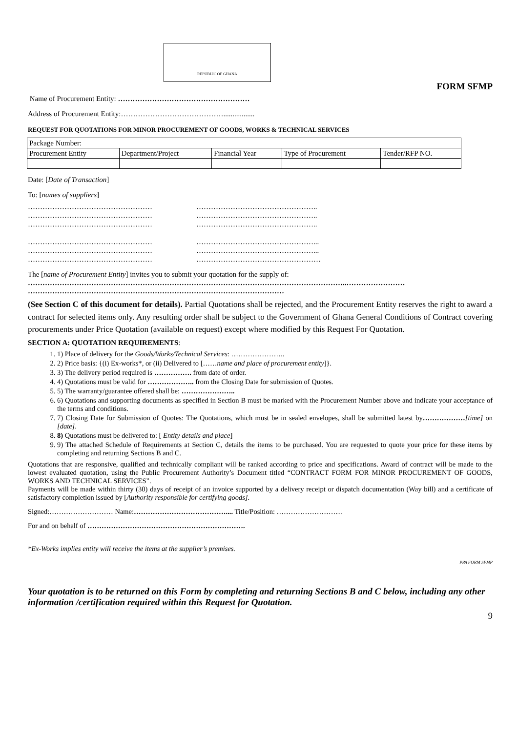REPUBLIC OF GHANA
FORM SFMP
Name of Procurement Entity: ………………………………………………
Address of Procurement Entity:…………………………………….................
REQUEST FOR QUOTATIONS FOR MINOR PROCUREMENT OF GOODS, WORKS & TECHNICAL SERVICES
| Package Number: | | | | |
| Procurement Entity | Department/Project | Financial Year | Type of Procurement | Tender/RFP NO. |
Date: [Date of Transaction]
To: [names of suppliers]
……………………………………………
……………………………………………
……………………………………………
……………………………………………
……………………………………………
……………………………………………
…………………………………………..
…………………………………………..
…………………………………………..
…………………………………………...
…………………………………………...
……………………………………………
The [name of Procurement Entity] invites you to submit your quotation for the supply of:
…………………………………………………………………………………………………………………..……………………
……………………………………………………………………………………………
(See Section C of this document for details). Partial Quotations shall be rejected, and the Procurement Entity reserves the right to award a contract for selected items only. Any resulting order shall be subject to the Government of Ghana General Conditions of Contract covering procurements under Price Quotation (available on request) except where modified by this Request For Quotation.
SECTION A: QUOTATION REQUIREMENTS:
1. 1) Place of delivery for the Goods/Works/Technical Services: …………………..
2. 2) Price basis: {(i) Ex-works*, or (ii) Delivered to [……name and place of procurement entity]}.
3. 3) The delivery period required is ……………. from date of order.
4. 4) Quotations must be valid for ……………….. from the Closing Date for submission of Quotes.
5. 5) The warranty/guarantee offered shall be: …………………..
6. 6) Quotations and supporting documents as specified in Section B must be marked with the Procurement Number above and indicate your acceptance of the terms and conditions.
7. 7) Closing Date for Submission of Quotes: The Quotations, which must be in sealed envelopes, shall be submitted latest by………………[time] on [date].
8. 8) Quotations must be delivered to: [ Entity details and place]
9. 9) The attached Schedule of Requirements at Section C, details the items to be purchased. You are requested to quote your price for these items by completing and returning Sections B and C.
Quotations that are responsive, qualified and technically compliant will be ranked according to price and specifications. Award of contract will be made to the lowest evaluated quotation, using the Public Procurement Authority’s Document titled “CONTRACT FORM FOR MINOR PROCUREMENT OF GOODS, WORKS AND TECHNICAL SERVICES”.
Payments will be made within thirty (30) days of receipt of an invoice supported by a delivery receipt or dispatch documentation (Way bill) and a certificate of satisfactory completion issued by [Authority responsible for certifying goods].
Signed:……………………… Name:………………………………….... Title/Position: ……………………….
For and on behalf of ………………………………………………………….
*Ex-Works implies entity will receive the items at the supplier’s premises.
PPA FORM SFMP
Your quotation is to be returned on this Form by completing and returning Sections B and C below, including any other information /certification required within this Request for Quotation.
9